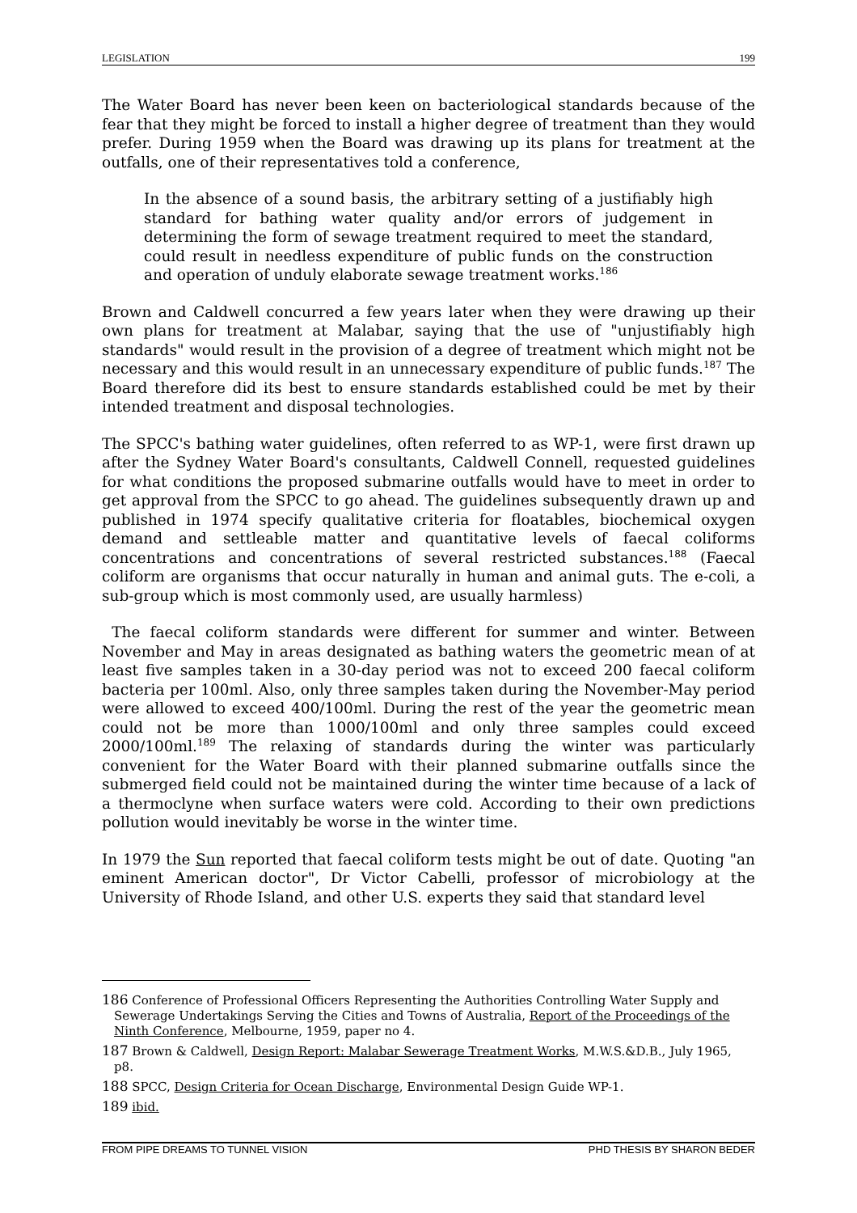LEGISLATION 199
The Water Board has never been keen on bacteriological standards because of the fear that they might be forced to install a higher degree of treatment than they would prefer. During 1959 when the Board was drawing up its plans for treatment at the outfalls, one of their representatives told a conference,
In the absence of a sound basis, the arbitrary setting of a justifiably high standard for bathing water quality and/or errors of judgement in determining the form of sewage treatment required to meet the standard, could result in needless expenditure of public funds on the construction and operation of unduly elaborate sewage treatment works.<sup>186</sup>
Brown and Caldwell concurred a few years later when they were drawing up their own plans for treatment at Malabar, saying that the use of "unjustifiably high standards" would result in the provision of a degree of treatment which might not be necessary and this would result in an unnecessary expenditure of public funds.<sup>187</sup> The Board therefore did its best to ensure standards established could be met by their intended treatment and disposal technologies.
The SPCC's bathing water guidelines, often referred to as WP-1, were first drawn up after the Sydney Water Board's consultants, Caldwell Connell, requested guidelines for what conditions the proposed submarine outfalls would have to meet in order to get approval from the SPCC to go ahead. The guidelines subsequently drawn up and published in 1974 specify qualitative criteria for floatables, biochemical oxygen demand and settleable matter and quantitative levels of faecal coliforms concentrations and concentrations of several restricted substances.<sup>188</sup> (Faecal coliform are organisms that occur naturally in human and animal guts. The e-coli, a sub-group which is most commonly used, are usually harmless)
The faecal coliform standards were different for summer and winter. Between November and May in areas designated as bathing waters the geometric mean of at least five samples taken in a 30-day period was not to exceed 200 faecal coliform bacteria per 100ml. Also, only three samples taken during the November-May period were allowed to exceed 400/100ml. During the rest of the year the geometric mean could not be more than 1000/100ml and only three samples could exceed 2000/100ml.<sup>189</sup> The relaxing of standards during the winter was particularly convenient for the Water Board with their planned submarine outfalls since the submerged field could not be maintained during the winter time because of a lack of a thermoclyne when surface waters were cold. According to their own predictions pollution would inevitably be worse in the winter time.
In 1979 the Sun reported that faecal coliform tests might be out of date. Quoting "an eminent American doctor", Dr Victor Cabelli, professor of microbiology at the University of Rhode Island, and other U.S. experts they said that standard level
<sup>186</sup> Conference of Professional Officers Representing the Authorities Controlling Water Supply and Sewerage Undertakings Serving the Cities and Towns of Australia, Report of the Proceedings of the Ninth Conference, Melbourne, 1959, paper no 4.
<sup>187</sup> Brown & Caldwell, Design Report: Malabar Sewerage Treatment Works, M.W.S.&D.B., July 1965, p8.
<sup>188</sup> SPCC, Design Criteria for Ocean Discharge, Environmental Design Guide WP-1.
<sup>189</sup> ibid.
FROM PIPE DREAMS TO TUNNEL VISION PHD THESIS BY SHARON BEDER